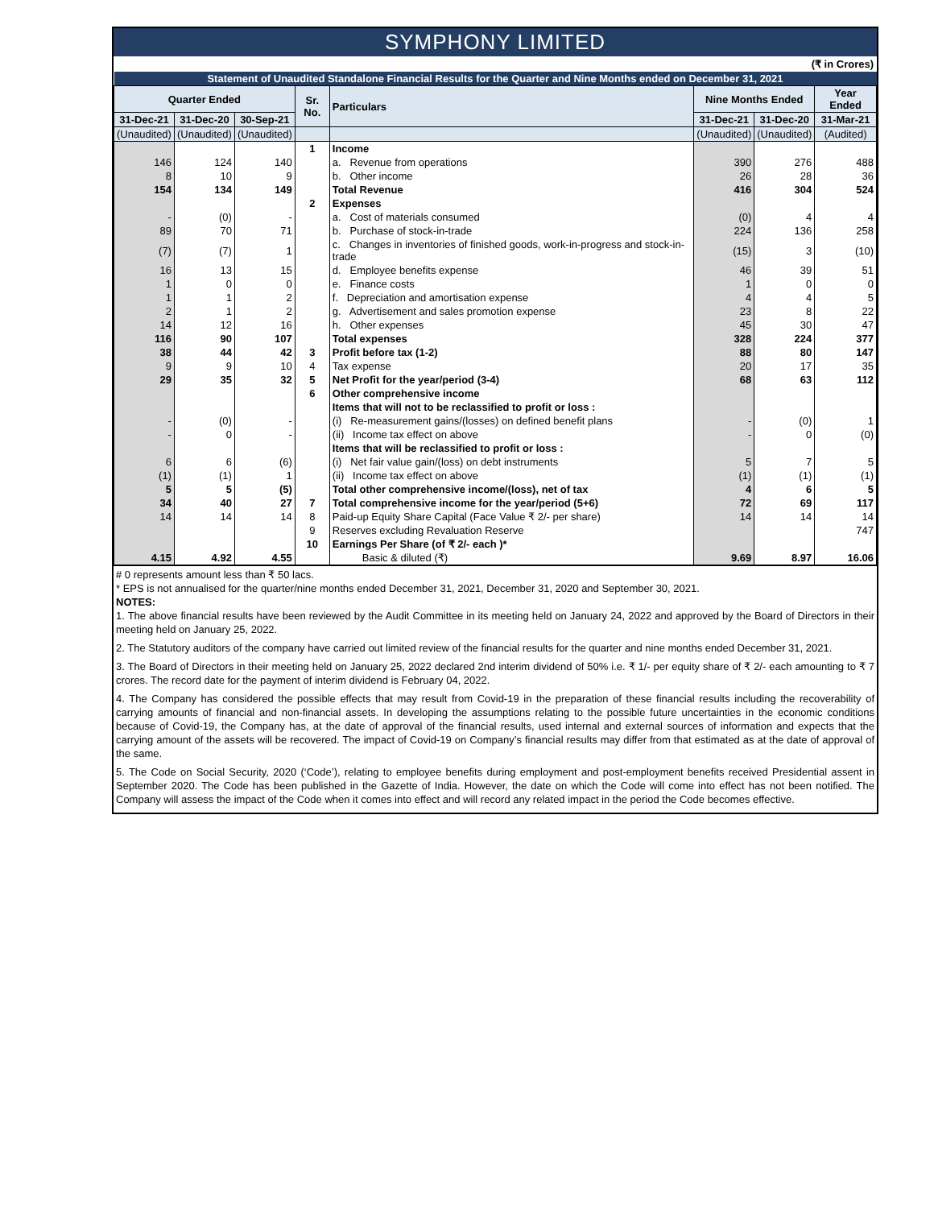SYMPHONY LIMITED
(₹ in Crores)
| Statement of Unaudited Standalone Financial Results for the Quarter and Nine Months ended on December 31, 2021 | | | | | | | |
| --- | --- | --- | --- | --- | --- | --- | --- |
| Quarter Ended | | | Sr. No. | Particulars | Nine Months Ended | | Year Ended |
| 31-Dec-21 | 31-Dec-20 | 30-Sep-21 | | | 31-Dec-21 | 31-Dec-20 | 31-Mar-21 |
| (Unaudited) | (Unaudited) | (Unaudited) | | | (Unaudited) | (Unaudited) | (Audited) |
| | | | 1 | Income | | | |
| 146 | 124 | 140 | | a. Revenue from operations | 390 | 276 | 488 |
| 8 | 10 | 9 | | b. Other income | 26 | 28 | 36 |
| 154 | 134 | 149 | | Total Revenue | 416 | 304 | 524 |
| | | | 2 | Expenses | | | |
| - | (0) | - | | a. Cost of materials consumed | (0) | 4 | 4 |
| 89 | 70 | 71 | | b. Purchase of stock-in-trade | 224 | 136 | 258 |
| (7) | (7) | 1 | | c. Changes in inventories of finished goods, work-in-progress and stock-in-trade | (15) | 3 | (10) |
| 16 | 13 | 15 | | d. Employee benefits expense | 46 | 39 | 51 |
| 1 | 0 | 0 | | e. Finance costs | 1 | 0 | 0 |
| 1 | 1 | 2 | | f. Depreciation and amortisation expense | 4 | 4 | 5 |
| 2 | 1 | 2 | | g. Advertisement and sales promotion expense | 23 | 8 | 22 |
| 14 | 12 | 16 | | h. Other expenses | 45 | 30 | 47 |
| 116 | 90 | 107 | | Total expenses | 328 | 224 | 377 |
| 38 | 44 | 42 | 3 | Profit before tax (1-2) | 88 | 80 | 147 |
| 9 | 9 | 10 | 4 | Tax expense | 20 | 17 | 35 |
| 29 | 35 | 32 | 5 | Net Profit for the year/period (3-4) | 68 | 63 | 112 |
| | | | 6 | Other comprehensive income | | | |
| | | | | Items that will not to be reclassified to profit or loss : | | | |
| - | (0) | - | | (i) Re-measurement gains/(losses) on defined benefit plans | - | (0) | 1 |
| - | 0 | - | | (ii) Income tax effect on above | - | 0 | (0) |
| | | | | Items that will be reclassified to profit or loss : | | | |
| 6 | 6 | (6) | | (i) Net fair value gain/(loss) on debt instruments | 5 | 7 | 5 |
| (1) | (1) | 1 | | (ii) Income tax effect on above | (1) | (1) | (1) |
| 5 | 5 | (5) | | Total other comprehensive income/(loss), net of tax | 4 | 6 | 5 |
| 34 | 40 | 27 | 7 | Total comprehensive income for the year/period (5+6) | 72 | 69 | 117 |
| 14 | 14 | 14 | 8 | Paid-up Equity Share Capital (Face Value ₹ 2/- per share) | 14 | 14 | 14 |
| | | | 9 | Reserves excluding Revaluation Reserve | | | 747 |
| | | | 10 | Earnings Per Share (of ₹ 2/- each )* | | | |
| 4.15 | 4.92 | 4.55 | | Basic & diluted (₹) | 9.69 | 8.97 | 16.06 |
# 0 represents amount less than ₹ 50 lacs.
* EPS is not annualised for the quarter/nine months ended December 31, 2021, December 31, 2020 and September 30, 2021.
NOTES:
1. The above financial results have been reviewed by the Audit Committee in its meeting held on January 24, 2022 and approved by the Board of Directors in their meeting held on January 25, 2022.
2. The Statutory auditors of the company have carried out limited review of the financial results for the quarter and nine months ended December 31, 2021.
3. The Board of Directors in their meeting held on January 25, 2022 declared 2nd interim dividend of 50% i.e. ₹ 1/- per equity share of ₹ 2/- each amounting to ₹ 7 crores. The record date for the payment of interim dividend is February 04, 2022.
4. The Company has considered the possible effects that may result from Covid-19 in the preparation of these financial results including the recoverability of carrying amounts of financial and non-financial assets. In developing the assumptions relating to the possible future uncertainties in the economic conditions because of Covid-19, the Company has, at the date of approval of the financial results, used internal and external sources of information and expects that the carrying amount of the assets will be recovered. The impact of Covid-19 on Company’s financial results may differ from that estimated as at the date of approval of the same.
5. The Code on Social Security, 2020 (‘Code’), relating to employee benefits during employment and post-employment benefits received Presidential assent in September 2020. The Code has been published in the Gazette of India. However, the date on which the Code will come into effect has not been notified. The Company will assess the impact of the Code when it comes into effect and will record any related impact in the period the Code becomes effective.